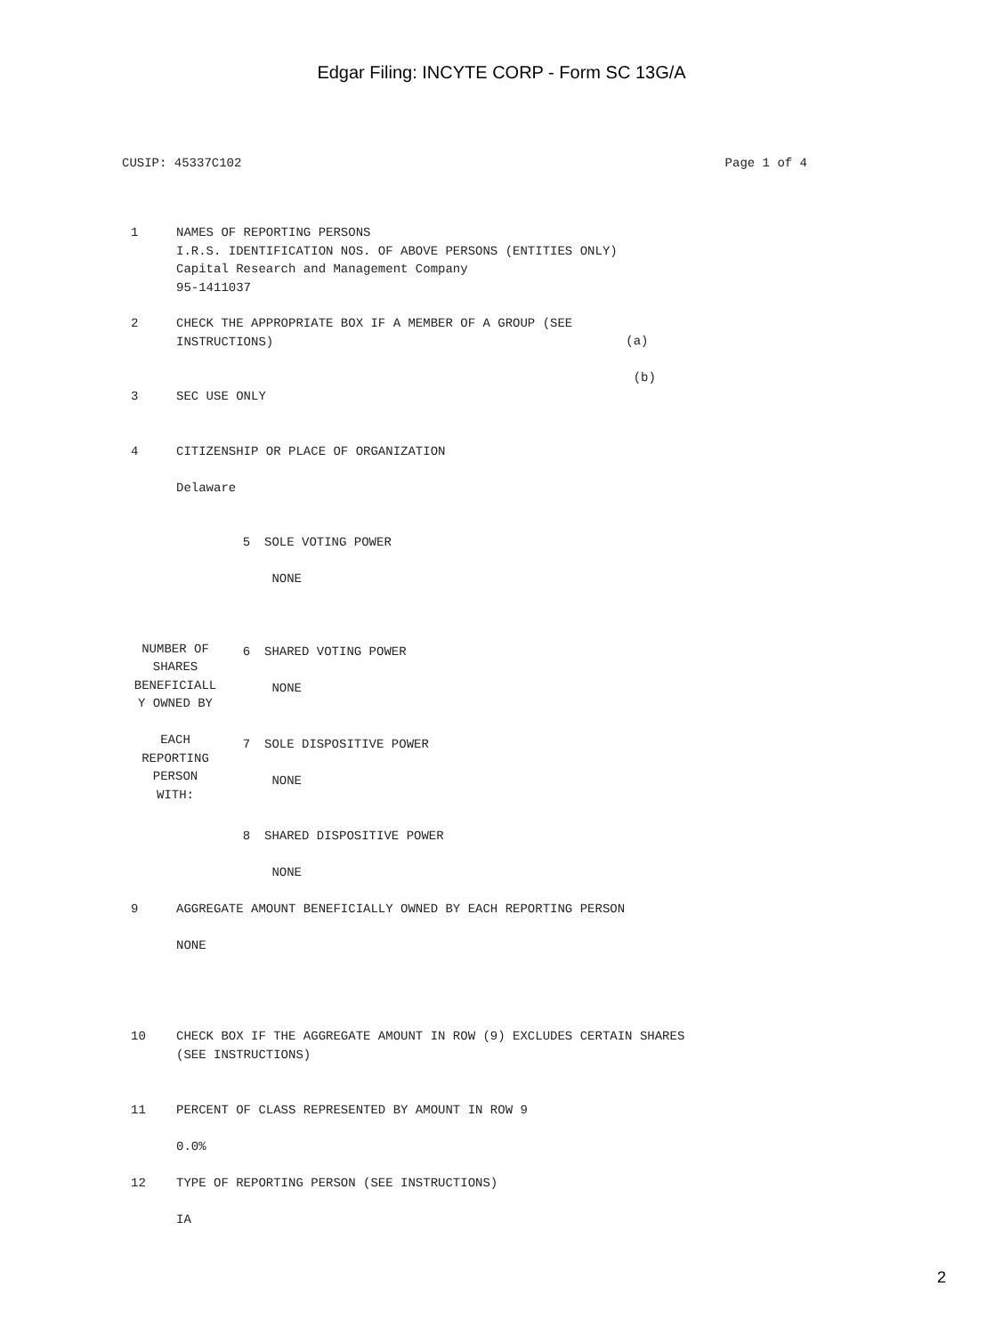Edgar Filing: INCYTE CORP - Form SC 13G/A
CUSIP: 45337C102 Page 1 of 4
| 1 | NAMES OF REPORTING PERSONS I.R.S. IDENTIFICATION NOS. OF ABOVE PERSONS (ENTITIES ONLY) Capital Research and Management Company 95-1411037 | |
| 2 | CHECK THE APPROPRIATE BOX IF A MEMBER OF A GROUP (SEE INSTRUCTIONS) | (a) (b) |
| 3 | SEC USE ONLY | |
| 4 | CITIZENSHIP OR PLACE OF ORGANIZATION Delaware | |
| NUMBER OF SHARES BENEFICIALL Y OWNED BY EACH REPORTING PERSON WITH: | 5 | SOLE VOTING POWER NONE |
| | 6 | SHARED VOTING POWER NONE |
| | 7 | SOLE DISPOSITIVE POWER NONE |
| | 8 | SHARED DISPOSITIVE POWER NONE |
| 9 | AGGREGATE AMOUNT BENEFICIALLY OWNED BY EACH REPORTING PERSON NONE |
| 10 | CHECK BOX IF THE AGGREGATE AMOUNT IN ROW (9) EXCLUDES CERTAIN SHARES (SEE INSTRUCTIONS) |
| 11 | PERCENT OF CLASS REPRESENTED BY AMOUNT IN ROW 9 0.0% |
| 12 | TYPE OF REPORTING PERSON (SEE INSTRUCTIONS) IA |
2